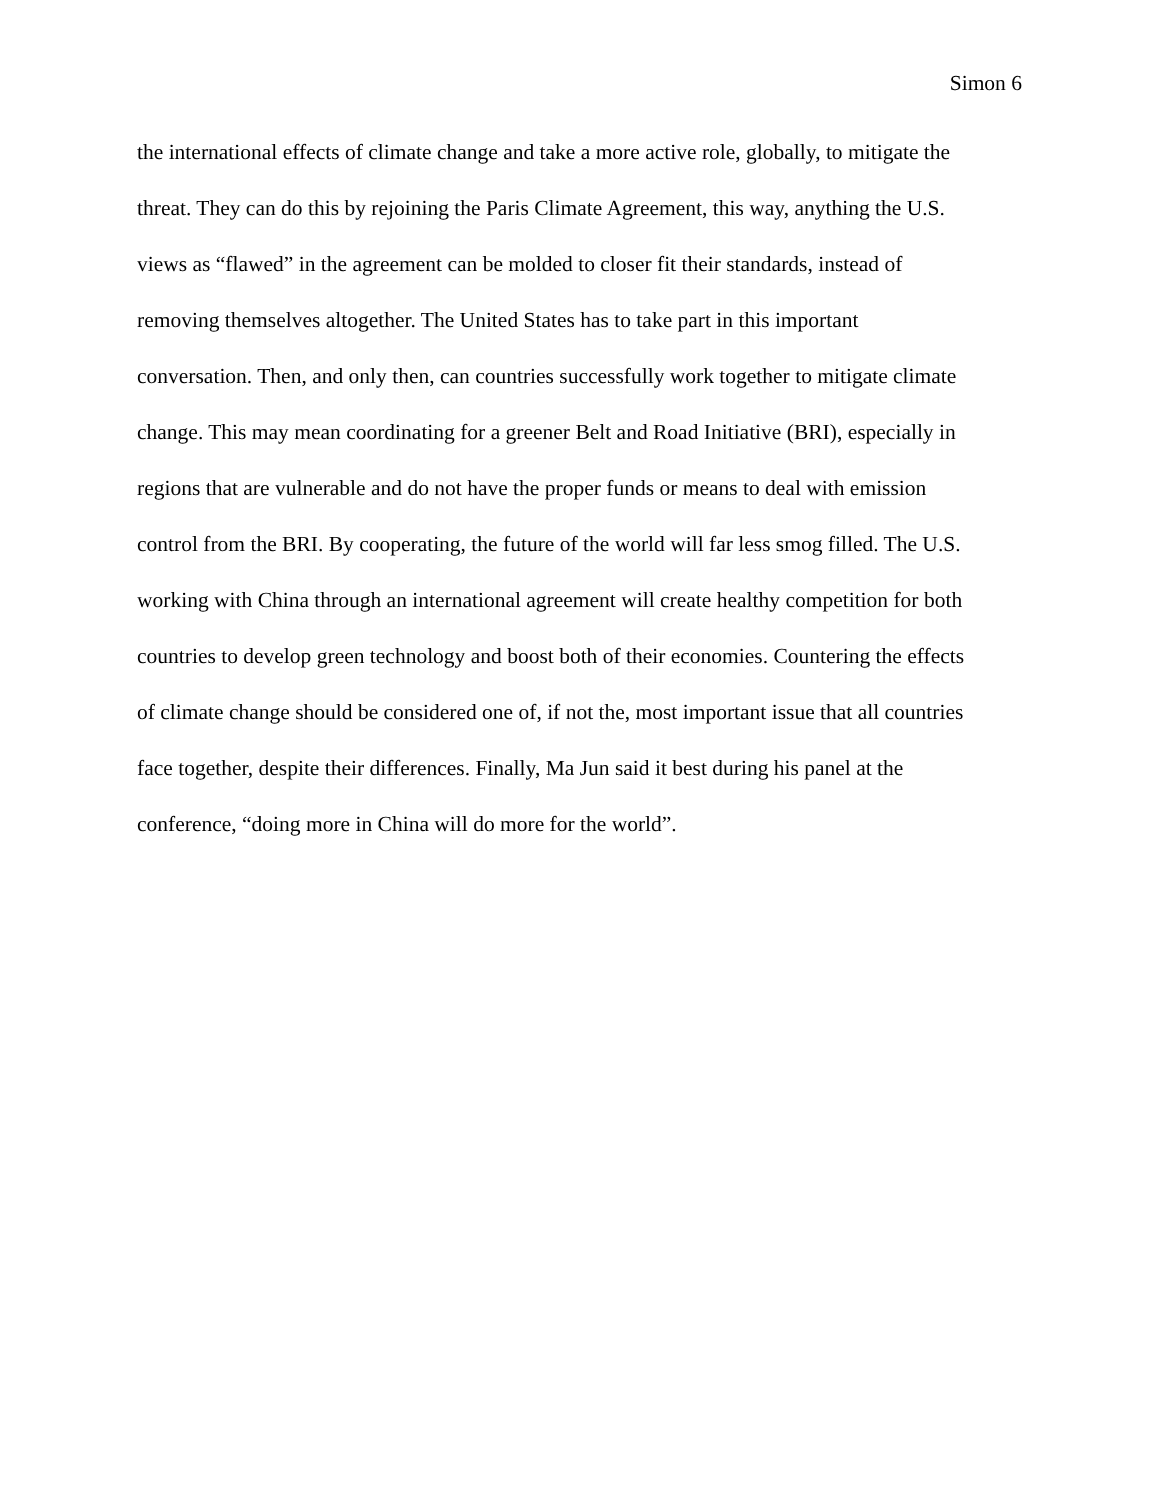Simon 6
the international effects of climate change and take a more active role, globally, to mitigate the
threat. They can do this by rejoining the Paris Climate Agreement, this way, anything the U.S.
views as “flawed” in the agreement can be molded to closer fit their standards, instead of
removing themselves altogether. The United States has to take part in this important
conversation. Then, and only then, can countries successfully work together to mitigate climate
change. This may mean coordinating for a greener Belt and Road Initiative (BRI), especially in
regions that are vulnerable and do not have the proper funds or means to deal with emission
control from the BRI. By cooperating, the future of the world will far less smog filled. The U.S.
working with China through an international agreement will create healthy competition for both
countries to develop green technology and boost both of their economies. Countering the effects
of climate change should be considered one of, if not the, most important issue that all countries
face together, despite their differences. Finally, Ma Jun said it best during his panel at the
conference, “doing more in China will do more for the world”.